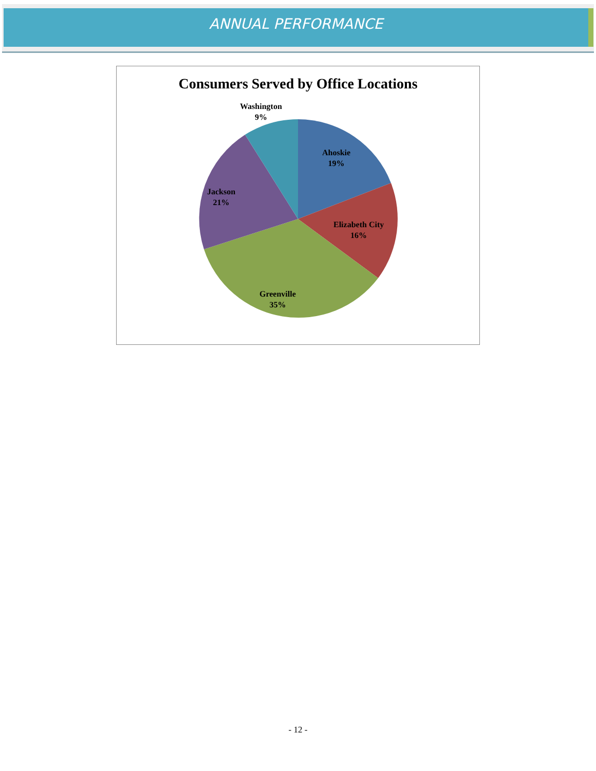ANNUAL PERFORMANCE
Consumers Served by Office Locations
Washington
9%
Ahoskie
19%
Elizabeth City
16%
Greenville
35%
Jackson
21%
- 12 -